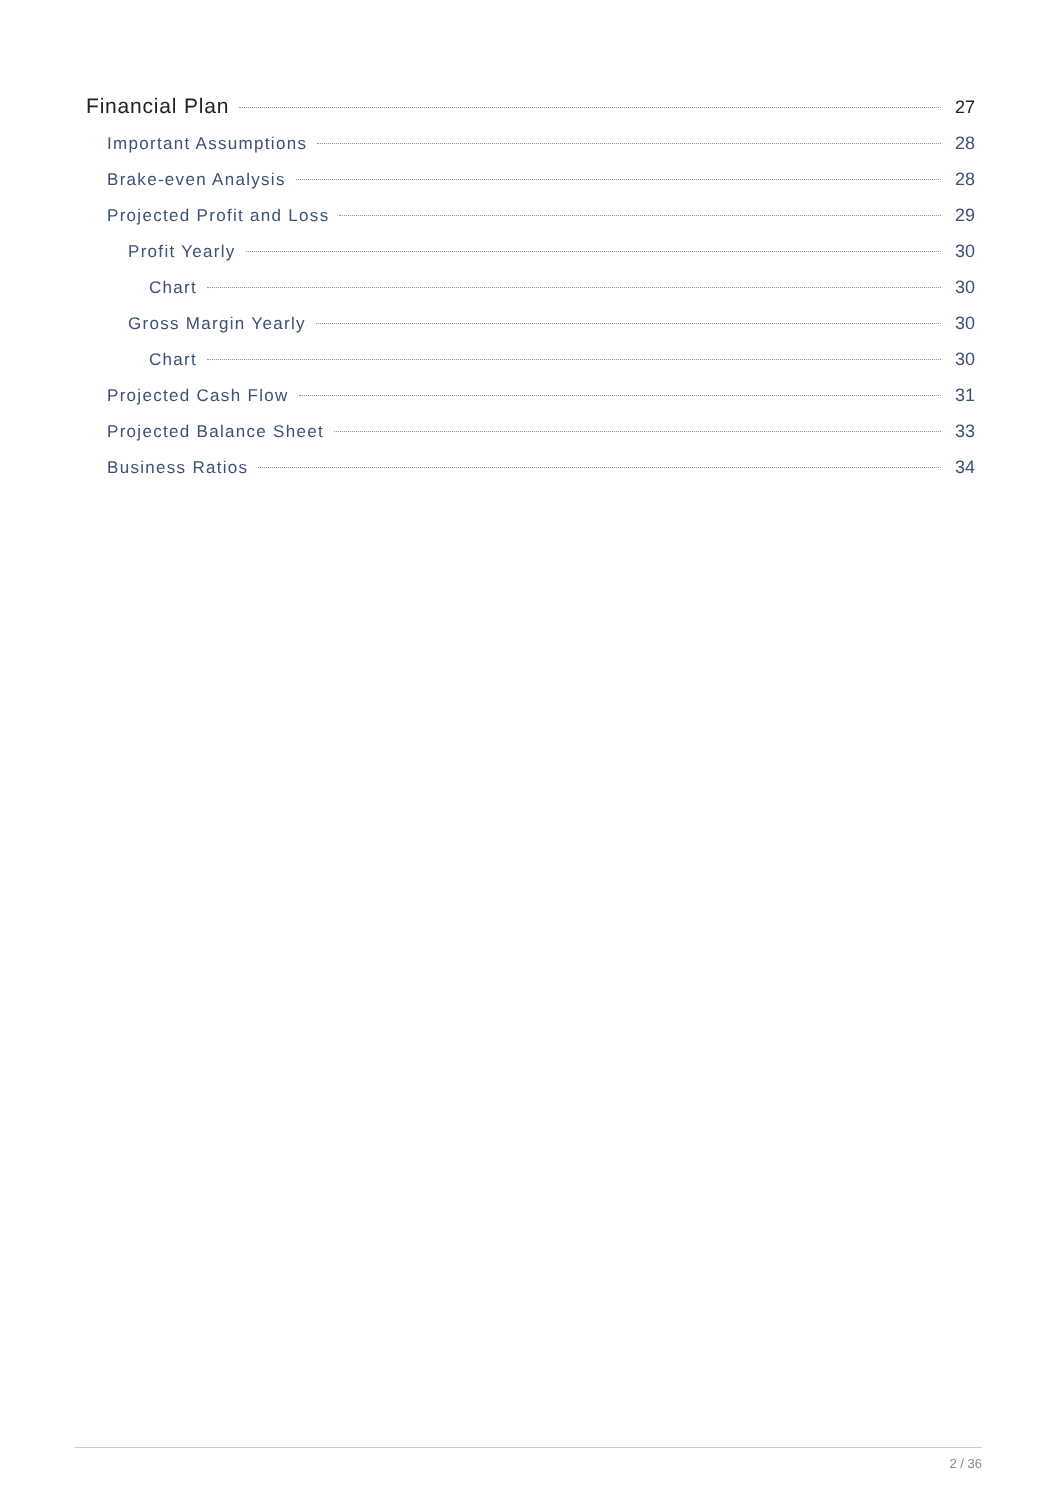Financial Plan 27
Important Assumptions 28
Brake-even Analysis 28
Projected Profit and Loss 29
Profit Yearly 30
Chart 30
Gross Margin Yearly 30
Chart 30
Projected Cash Flow 31
Projected Balance Sheet 33
Business Ratios 34
2 / 36